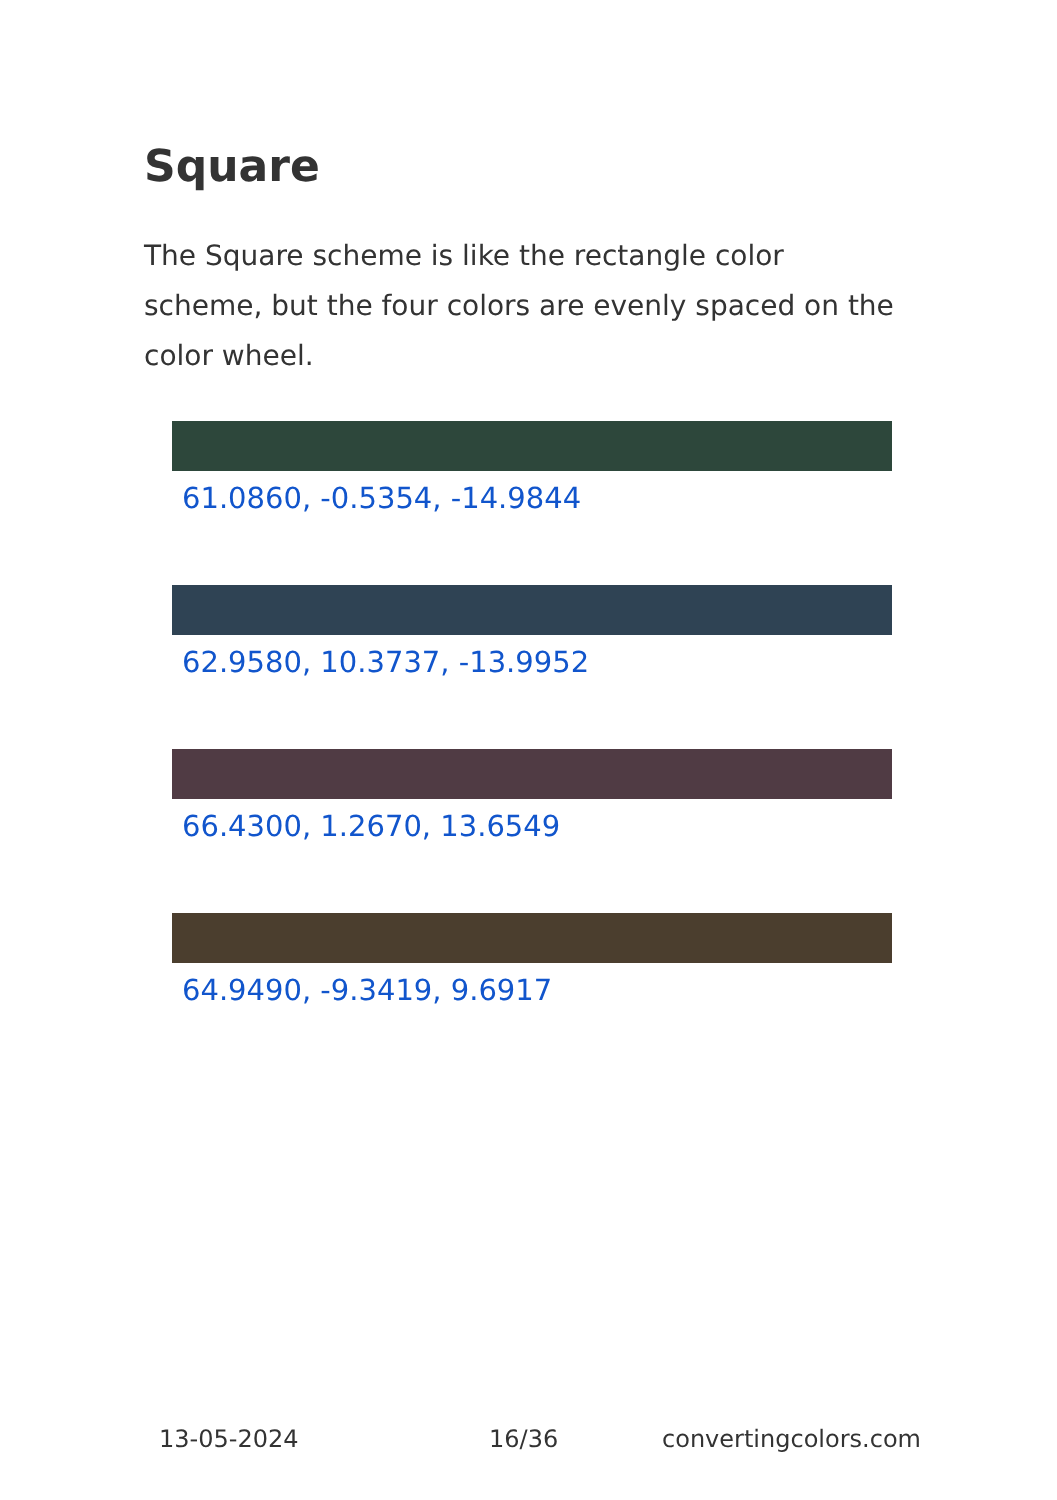Square
The Square scheme is like the rectangle color scheme, but the four colors are evenly spaced on the color wheel.
61.0860, -0.5354, -14.9844
62.9580, 10.3737, -13.9952
66.4300, 1.2670, 13.6549
64.9490, -9.3419, 9.6917
13-05-2024 16/36 convertingcolors.com